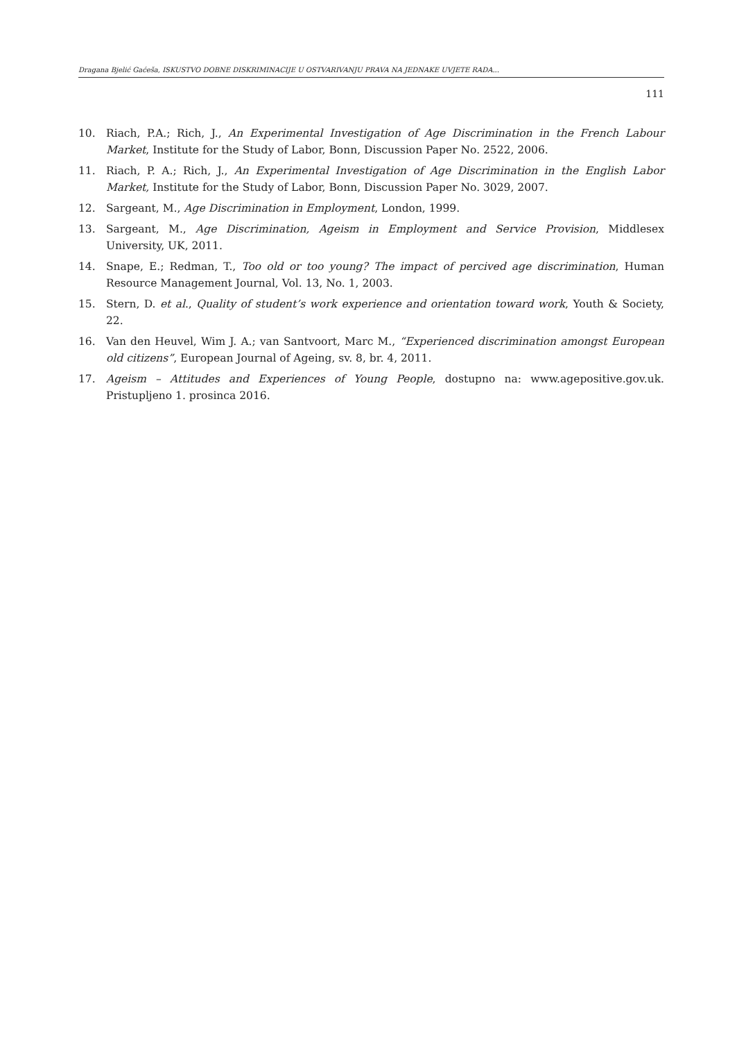Dragana Bjelić Gaćeša, ISKUSTVO DOBNE DISKRIMINACIJE U OSTVARIVANJU PRAVA NA JEDNAKE UVJETE RADA...
111
10. Riach, P.A.; Rich, J., An Experimental Investigation of Age Discrimination in the French Labour Market, Institute for the Study of Labor, Bonn, Discussion Paper No. 2522, 2006.
11. Riach, P. A.; Rich, J., An Experimental Investigation of Age Discrimination in the English Labor Market, Institute for the Study of Labor, Bonn, Discussion Paper No. 3029, 2007.
12. Sargeant, M., Age Discrimination in Employment, London, 1999.
13. Sargeant, M., Age Discrimination, Ageism in Employment and Service Provision, Middlesex University, UK, 2011.
14. Snape, E.; Redman, T., Too old or too young? The impact of percived age discrimination, Human Resource Management Journal, Vol. 13, No. 1, 2003.
15. Stern, D. et al., Quality of student’s work experience and orientation toward work, Youth & Society, 22.
16. Van den Heuvel, Wim J. A.; van Santvoort, Marc M., “Experienced discrimination amongst European old citizens”, European Journal of Ageing, sv. 8, br. 4, 2011.
17. Ageism – Attitudes and Experiences of Young People, dostupno na: www.agepositive.gov.uk. Pristupljeno 1. prosinca 2016.